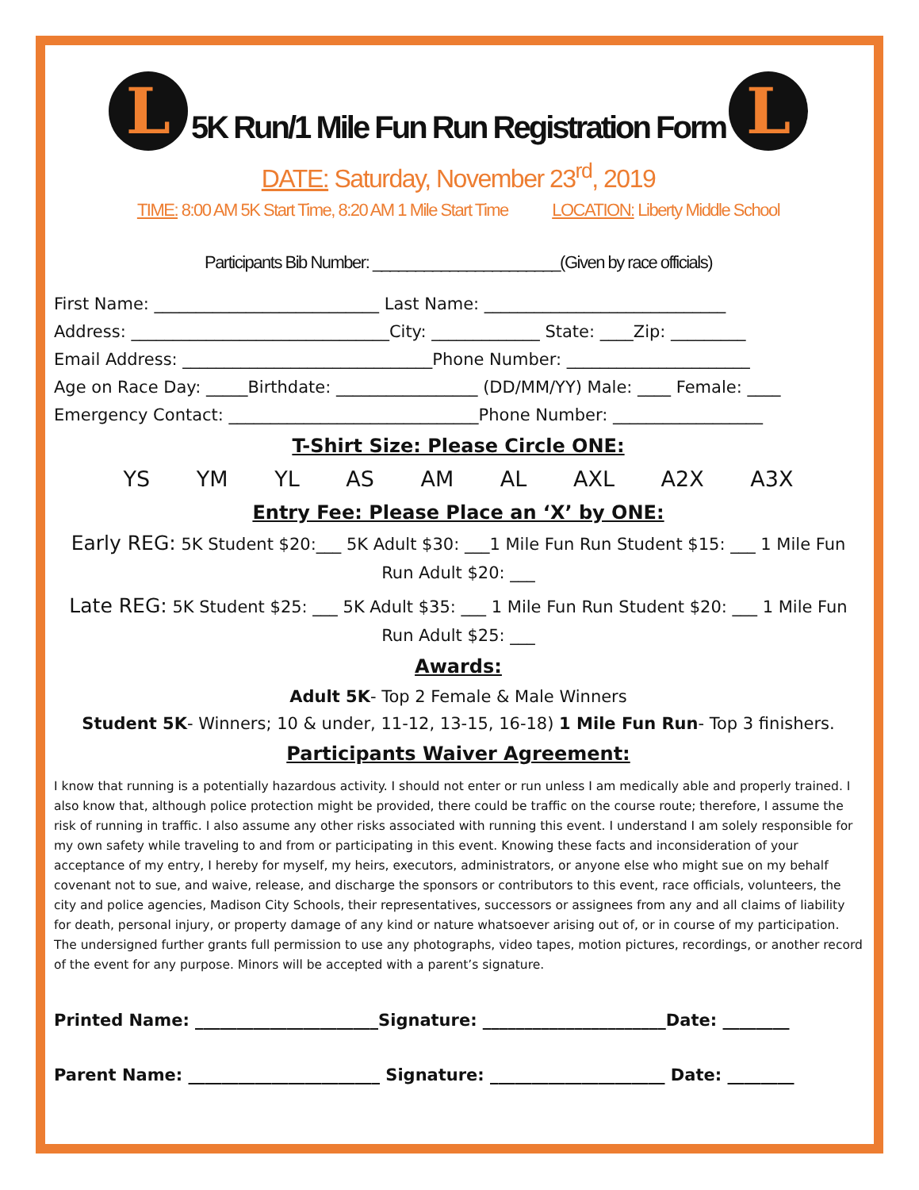L
5K Run/1 Mile Fun Run Registration Form
L
DATE: Saturday, November 23<sup>rd</sup>, 2019
TIME: 8:00 AM 5K Start Time, 8:20 AM 1 Mile Start Time LOCATION: Liberty Middle School
Participants Bib Number: ______________________(Given by race officials)
First Name: ___________________________ Last Name: _____________________________
Address: _______________________________City: _____________ State: ____Zip: _________
Email Address: ______________________________Phone Number: ______________________
Age on Race Day: _____Birthdate: _________________ (DD/MM/YY) Male: ____ Female: ____
Emergency Contact: ______________________________Phone Number: __________________
T-Shirt Size: Please Circle ONE:
YS YM YL AS AM AL AXL A2X A3X
Entry Fee: Please Place an ‘X’ by ONE:
Early REG: 5K Student $20:___ 5K Adult $30: ___1 Mile Fun Run Student $15: ___ 1 Mile Fun Run Adult $20: ___
Late REG: 5K Student $25: ___ 5K Adult $35: ___ 1 Mile Fun Run Student $20: ___ 1 Mile Fun Run Adult $25: ___
Awards:
Adult 5K- Top 2 Female & Male Winners
Student 5K- Winners; 10 & under, 11-12, 13-15, 16-18) 1 Mile Fun Run- Top 3 finishers.
Participants Waiver Agreement:
I know that running is a potentially hazardous activity. I should not enter or run unless I am medically able and properly trained. I also know that, although police protection might be provided, there could be traffic on the course route; therefore, I assume the risk of running in traffic. I also assume any other risks associated with running this event. I understand I am solely responsible for my own safety while traveling to and from or participating in this event. Knowing these facts and inconsideration of your acceptance of my entry, I hereby for myself, my heirs, executors, administrators, or anyone else who might sue on my behalf covenant not to sue, and waive, release, and discharge the sponsors or contributors to this event, race officials, volunteers, the city and police agencies, Madison City Schools, their representatives, successors or assignees from any and all claims of liability for death, personal injury, or property damage of any kind or nature whatsoever arising out of, or in course of my participation. The undersigned further grants full permission to use any photographs, video tapes, motion pictures, recordings, or another record of the event for any purpose. Minors will be accepted with a parent’s signature.
Printed Name: ______________________Signature: ______________________Date: ________
Parent Name: _______________________ Signature: _____________________ Date: ________